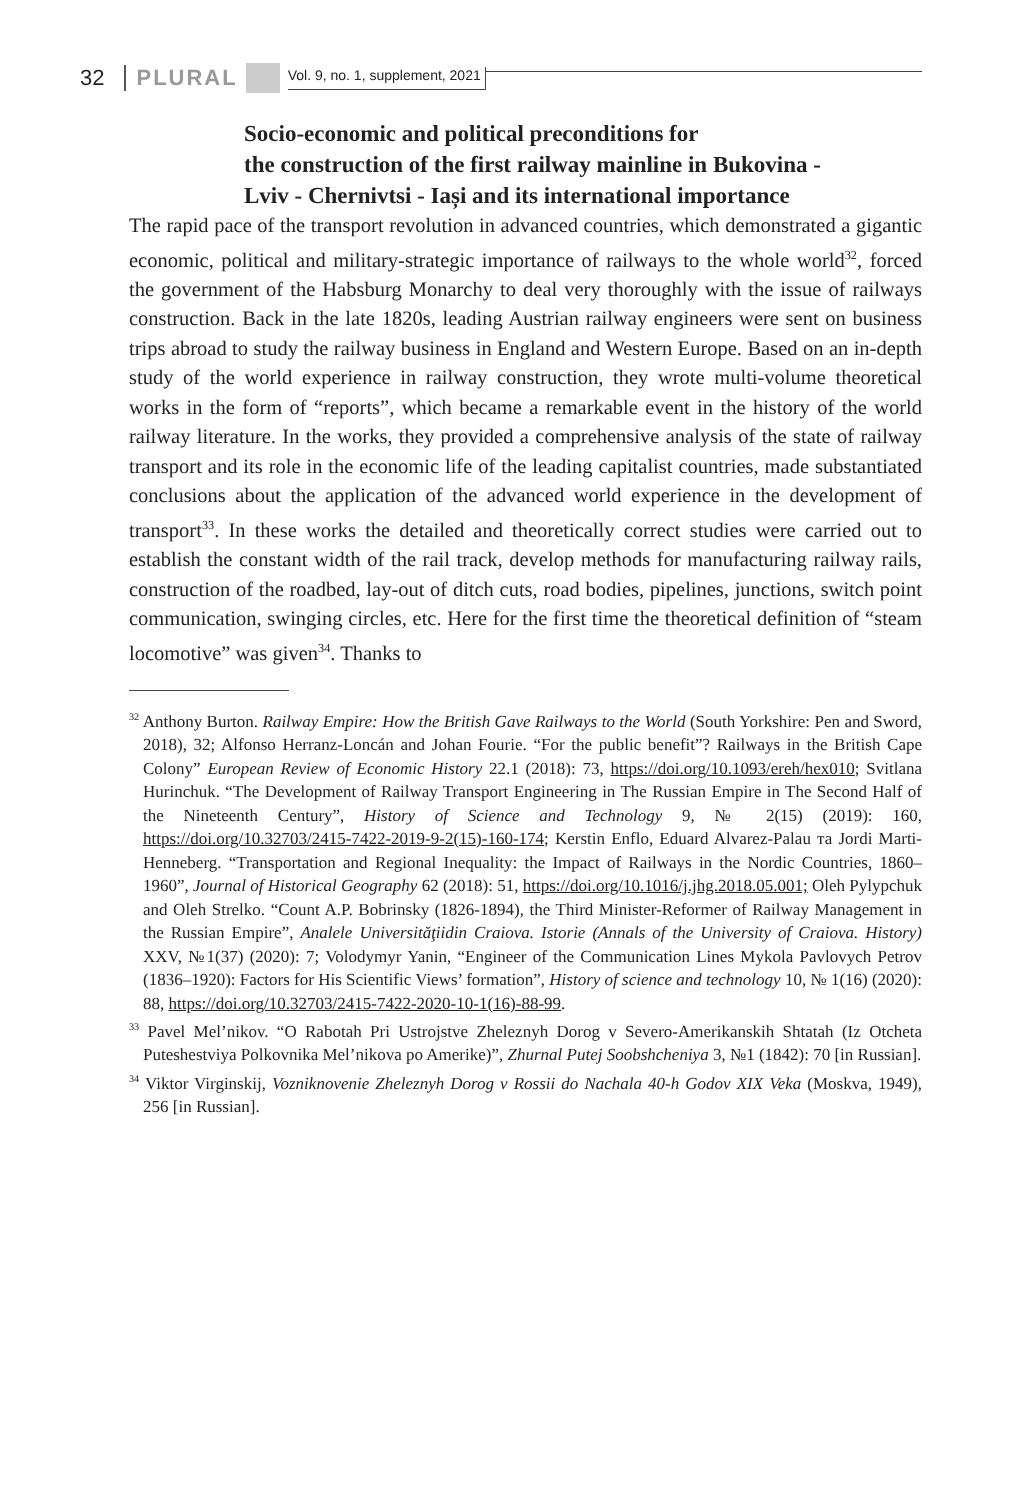32 PLURAL Vol. 9, no. 1, supplement, 2021
Socio-economic and political preconditions for
the construction of the first railway mainline in Bukovina -
Lviv - Chernivtsi - Iași and its international importance
The rapid pace of the transport revolution in advanced countries, which demonstrated a gigantic economic, political and military-strategic importance of railways to the whole world<sup>32</sup>, forced the government of the Habsburg Monarchy to deal very thoroughly with the issue of railways construction. Back in the late 1820s, leading Austrian railway engineers were sent on business trips abroad to study the railway business in England and Western Europe. Based on an in-depth study of the world experience in railway construction, they wrote multi-volume theoretical works in the form of “reports”, which became a remarkable event in the history of the world railway literature. In the works, they provided a comprehensive analysis of the state of railway transport and its role in the economic life of the leading capitalist countries, made substantiated conclusions about the application of the advanced world experience in the development of transport<sup>33</sup>. In these works the detailed and theoretically correct studies were carried out to establish the constant width of the rail track, develop methods for manufacturing railway rails, construction of the roadbed, lay-out of ditch cuts, road bodies, pipelines, junctions, switch point communication, swinging circles, etc. Here for the first time the theoretical definition of “steam locomotive” was given<sup>34</sup>. Thanks to
<sup>32</sup> Anthony Burton. Railway Empire: How the British Gave Railways to the World (South Yorkshire: Pen and Sword, 2018), 32; Alfonso Herranz-Loncán and Johan Fourie. “For the public benefit”? Railways in the British Cape Colony” European Review of Economic History 22.1 (2018): 73, https://doi.org/10.1093/ereh/hex010; Svitlana Hurinchuk. “The Development of Railway Transport Engineering in The Russian Empire in The Second Half of the Nineteenth Century”, History of Science and Technology 9, № 2(15) (2019): 160, https://doi.org/10.32703/2415-7422-2019-9-2(15)-160-174; Kerstin Enflo, Eduard Alvarez-Palau та Jordi Marti-Henneberg. “Transportation and Regional Inequality: the Impact of Railways in the Nordic Countries, 1860–1960”, Journal of Historical Geography 62 (2018): 51, https://doi.org/10.1016/j.jhg.2018.05.001; Oleh Pylypchuk and Oleh Strelko. “Count A.P. Bobrinsky (1826-1894), the Third Minister-Reformer of Railway Management in the Russian Empire”, Analele Universităţiidin Craiova. Istorie (Annals of the University of Craiova. History) XXV, №1(37) (2020): 7; Volodymyr Yanin, “Engineer of the Communication Lines Mykola Pavlovych Petrov (1836–1920): Factors for His Scientific Views’ formation”, History of science and technology 10, № 1(16) (2020): 88, https://doi.org/10.32703/2415-7422-2020-10-1(16)-88-99.
<sup>33</sup> Pavel Mel’nikov. “O Rabotah Pri Ustrojstve Zheleznyh Dorog v Severo-Amerikanskih Shtatah (Iz Otcheta Puteshestviya Polkovnika Mel’nikova po Amerike)”, Zhurnal Putej Soobshcheniya 3, №1 (1842): 70 [in Russian].
<sup>34</sup> Viktor Virginskij, Vozniknovenie Zheleznyh Dorog v Rossii do Nachala 40-h Godov XIX Veka (Moskva, 1949), 256 [in Russian].